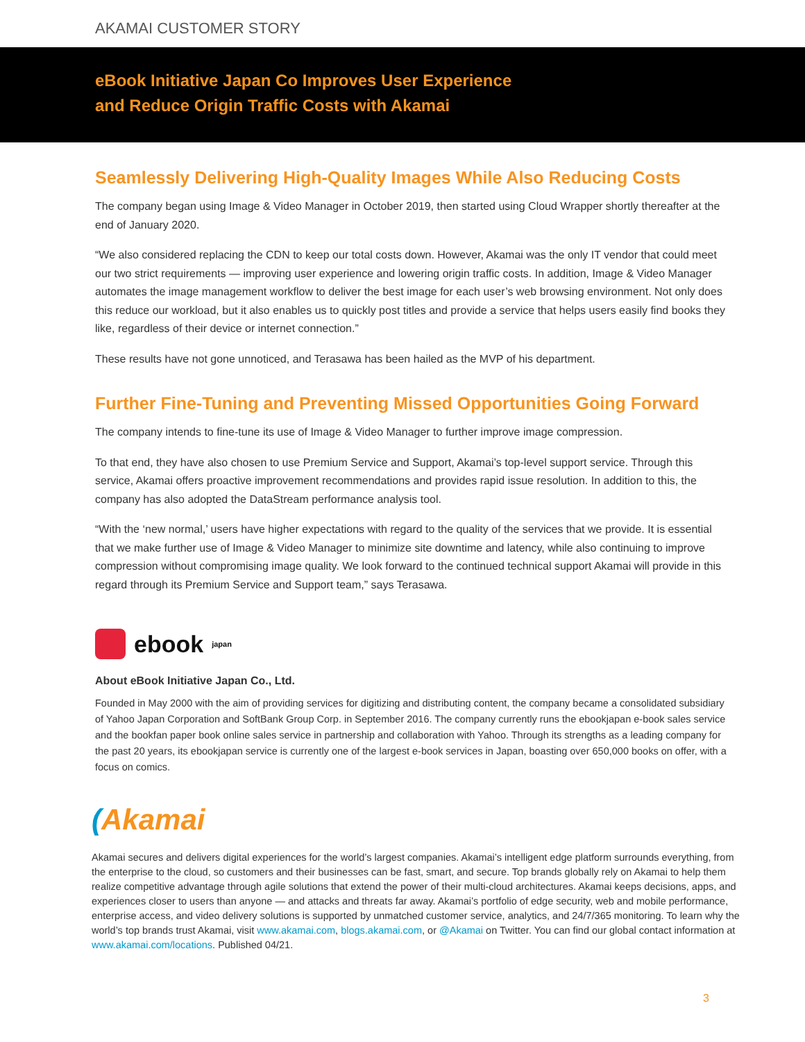AKAMAI CUSTOMER STORY
eBook Initiative Japan Co Improves User Experience
and Reduce Origin Traffic Costs with Akamai
Seamlessly Delivering High-Quality Images While Also Reducing Costs
The company began using Image & Video Manager in October 2019, then started using Cloud Wrapper shortly thereafter at the end of January 2020.
“We also considered replacing the CDN to keep our total costs down. However, Akamai was the only IT vendor that could meet our two strict requirements — improving user experience and lowering origin traffic costs. In addition, Image & Video Manager automates the image management workflow to deliver the best image for each user’s web browsing environment. Not only does this reduce our workload, but it also enables us to quickly post titles and provide a service that helps users easily find books they like, regardless of their device or internet connection.”
These results have not gone unnoticed, and Terasawa has been hailed as the MVP of his department.
Further Fine-Tuning and Preventing Missed Opportunities Going Forward
The company intends to fine-tune its use of Image & Video Manager to further improve image compression.
To that end, they have also chosen to use Premium Service and Support, Akamai’s top-level support service. Through this service, Akamai offers proactive improvement recommendations and provides rapid issue resolution. In addition to this, the company has also adopted the DataStream performance analysis tool.
“With the ‘new normal,’ users have higher expectations with regard to the quality of the services that we provide. It is essential that we make further use of Image & Video Manager to minimize site downtime and latency, while also continuing to improve compression without compromising image quality. We look forward to the continued technical support Akamai will provide in this regard through its Premium Service and Support team,” says Terasawa.
ebook japan
About eBook Initiative Japan Co., Ltd.
Founded in May 2000 with the aim of providing services for digitizing and distributing content, the company became a consolidated subsidiary of Yahoo Japan Corporation and SoftBank Group Corp. in September 2016. The company currently runs the ebookjapan e-book sales service and the bookfan paper book online sales service in partnership and collaboration with Yahoo. Through its strengths as a leading company for the past 20 years, its ebookjapan service is currently one of the largest e-book services in Japan, boasting over 650,000 books on offer, with a focus on comics.
(Akamai
Akamai secures and delivers digital experiences for the world’s largest companies. Akamai’s intelligent edge platform surrounds everything, from the enterprise to the cloud, so customers and their businesses can be fast, smart, and secure. Top brands globally rely on Akamai to help them realize competitive advantage through agile solutions that extend the power of their multi-cloud architectures. Akamai keeps decisions, apps, and experiences closer to users than anyone — and attacks and threats far away. Akamai’s portfolio of edge security, web and mobile performance, enterprise access, and video delivery solutions is supported by unmatched customer service, analytics, and 24/7/365 monitoring. To learn why the world’s top brands trust Akamai, visit www.akamai.com, blogs.akamai.com, or @Akamai on Twitter. You can find our global contact information at www.akamai.com/locations. Published 04/21.
3